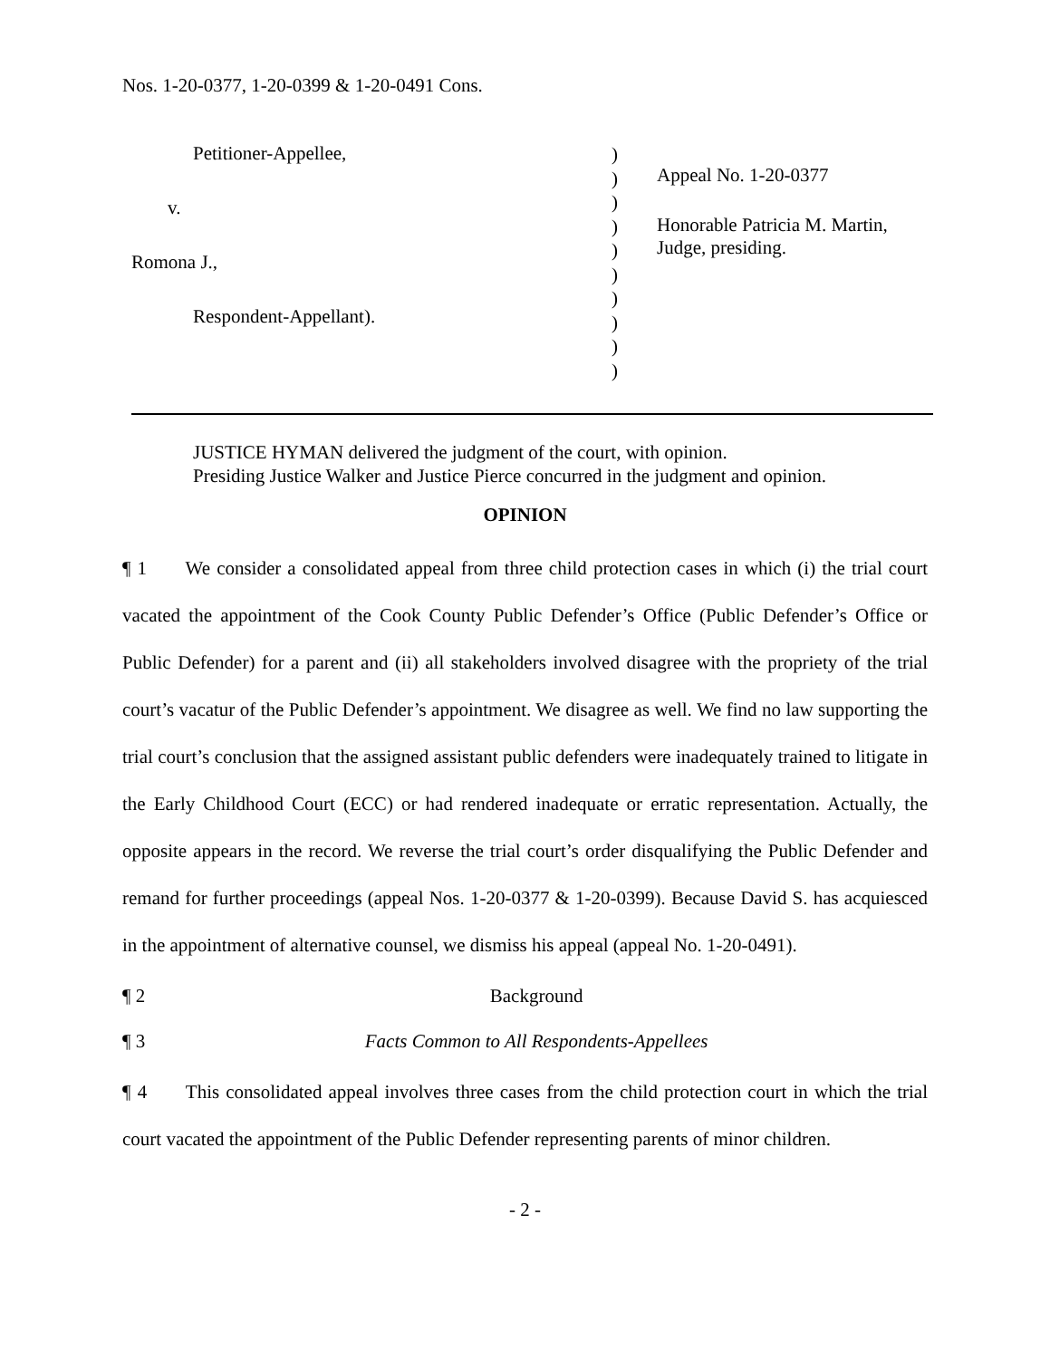Nos. 1-20-0377, 1-20-0399 & 1-20-0491 Cons.
Petitioner-Appellee,
v.
Romona J.,
Respondent-Appellant).
)
)
)
)
)
)
)
)
)
)
Appeal No. 1-20-0377
Honorable Patricia M. Martin,
Judge, presiding.
JUSTICE HYMAN delivered the judgment of the court, with opinion.
Presiding Justice Walker and Justice Pierce concurred in the judgment and opinion.
OPINION
¶ 1 We consider a consolidated appeal from three child protection cases in which (i) the trial court vacated the appointment of the Cook County Public Defender’s Office (Public Defender’s Office or Public Defender) for a parent and (ii) all stakeholders involved disagree with the propriety of the trial court’s vacatur of the Public Defender’s appointment. We disagree as well. We find no law supporting the trial court’s conclusion that the assigned assistant public defenders were inadequately trained to litigate in the Early Childhood Court (ECC) or had rendered inadequate or erratic representation. Actually, the opposite appears in the record. We reverse the trial court’s order disqualifying the Public Defender and remand for further proceedings (appeal Nos. 1-20-0377 & 1-20-0399). Because David S. has acquiesced in the appointment of alternative counsel, we dismiss his appeal (appeal No. 1-20-0491).
¶ 2 Background
¶ 3 Facts Common to All Respondents-Appellees
¶ 4 This consolidated appeal involves three cases from the child protection court in which the trial court vacated the appointment of the Public Defender representing parents of minor children.
- 2 -